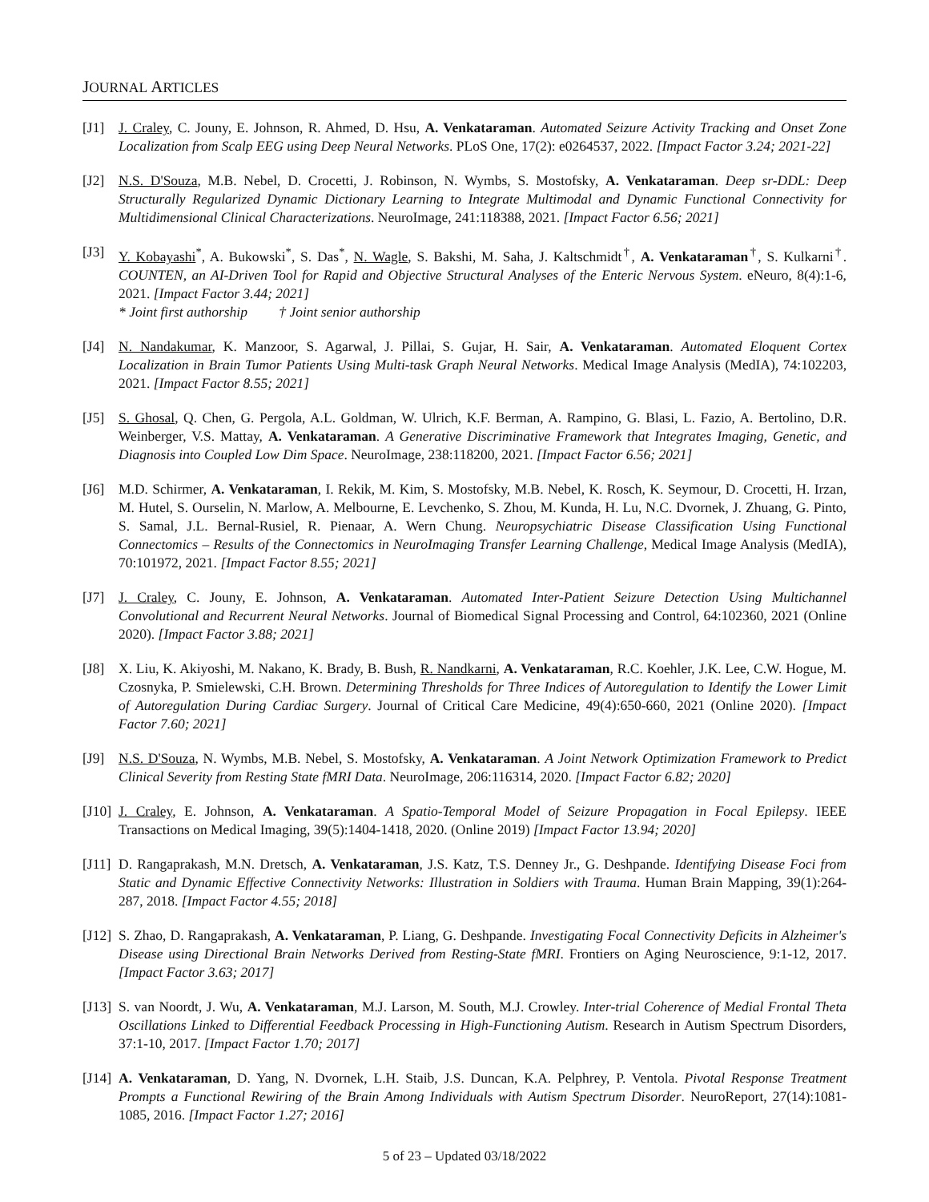JOURNAL ARTICLES
[J1] J. Craley, C. Jouny, E. Johnson, R. Ahmed, D. Hsu, A. Venkataraman. Automated Seizure Activity Tracking and Onset Zone Localization from Scalp EEG using Deep Neural Networks. PLoS One, 17(2): e0264537, 2022. [Impact Factor 3.24; 2021-22]
[J2] N.S. D'Souza, M.B. Nebel, D. Crocetti, J. Robinson, N. Wymbs, S. Mostofsky, A. Venkataraman. Deep sr-DDL: Deep Structurally Regularized Dynamic Dictionary Learning to Integrate Multimodal and Dynamic Functional Connectivity for Multidimensional Clinical Characterizations. NeuroImage, 241:118388, 2021. [Impact Factor 6.56; 2021]
[J3] Y. Kobayashi<sup>*</sup>, A. Bukowski<sup>*</sup>, S. Das<sup>*</sup>, N. Wagle, S. Bakshi, M. Saha, J. Kaltschmidt<sup>†</sup>, A. Venkataraman<sup>†</sup>, S. Kulkarni<sup>†</sup>. COUNTEN, an AI-Driven Tool for Rapid and Objective Structural Analyses of the Enteric Nervous System. eNeuro, 8(4):1-6, 2021. [Impact Factor 3.44; 2021]
* Joint first authorship † Joint senior authorship
[J4] N. Nandakumar, K. Manzoor, S. Agarwal, J. Pillai, S. Gujar, H. Sair, A. Venkataraman. Automated Eloquent Cortex Localization in Brain Tumor Patients Using Multi-task Graph Neural Networks. Medical Image Analysis (MedIA), 74:102203, 2021. [Impact Factor 8.55; 2021]
[J5] S. Ghosal, Q. Chen, G. Pergola, A.L. Goldman, W. Ulrich, K.F. Berman, A. Rampino, G. Blasi, L. Fazio, A. Bertolino, D.R. Weinberger, V.S. Mattay, A. Venkataraman. A Generative Discriminative Framework that Integrates Imaging, Genetic, and Diagnosis into Coupled Low Dim Space. NeuroImage, 238:118200, 2021. [Impact Factor 6.56; 2021]
[J6] M.D. Schirmer, A. Venkataraman, I. Rekik, M. Kim, S. Mostofsky, M.B. Nebel, K. Rosch, K. Seymour, D. Crocetti, H. Irzan, M. Hutel, S. Ourselin, N. Marlow, A. Melbourne, E. Levchenko, S. Zhou, M. Kunda, H. Lu, N.C. Dvornek, J. Zhuang, G. Pinto, S. Samal, J.L. Bernal-Rusiel, R. Pienaar, A. Wern Chung. Neuropsychiatric Disease Classification Using Functional Connectomics – Results of the Connectomics in NeuroImaging Transfer Learning Challenge, Medical Image Analysis (MedIA), 70:101972, 2021. [Impact Factor 8.55; 2021]
[J7] J. Craley, C. Jouny, E. Johnson, A. Venkataraman. Automated Inter-Patient Seizure Detection Using Multichannel Convolutional and Recurrent Neural Networks. Journal of Biomedical Signal Processing and Control, 64:102360, 2021 (Online 2020). [Impact Factor 3.88; 2021]
[J8] X. Liu, K. Akiyoshi, M. Nakano, K. Brady, B. Bush, R. Nandkarni, A. Venkataraman, R.C. Koehler, J.K. Lee, C.W. Hogue, M. Czosnyka, P. Smielewski, C.H. Brown. Determining Thresholds for Three Indices of Autoregulation to Identify the Lower Limit of Autoregulation During Cardiac Surgery. Journal of Critical Care Medicine, 49(4):650-660, 2021 (Online 2020). [Impact Factor 7.60; 2021]
[J9] N.S. D'Souza, N. Wymbs, M.B. Nebel, S. Mostofsky, A. Venkataraman. A Joint Network Optimization Framework to Predict Clinical Severity from Resting State fMRI Data. NeuroImage, 206:116314, 2020. [Impact Factor 6.82; 2020]
[J10]
J. Craley, E. Johnson, A. Venkataraman. A Spatio-Temporal Model of Seizure Propagation in Focal Epilepsy. IEEE Transactions on Medical Imaging, 39(5):1404-1418, 2020. (Online 2019) [Impact Factor 13.94; 2020]
[J11]
D. Rangaprakash, M.N. Dretsch, A. Venkataraman, J.S. Katz, T.S. Denney Jr., G. Deshpande. Identifying Disease Foci from Static and Dynamic Effective Connectivity Networks: Illustration in Soldiers with Trauma. Human Brain Mapping, 39(1):264-287, 2018. [Impact Factor 4.55; 2018]
[J12]
S. Zhao, D. Rangaprakash, A. Venkataraman, P. Liang, G. Deshpande. Investigating Focal Connectivity Deficits in Alzheimer's Disease using Directional Brain Networks Derived from Resting-State fMRI. Frontiers on Aging Neuroscience, 9:1-12, 2017. [Impact Factor 3.63; 2017]
[J13]
S. van Noordt, J. Wu, A. Venkataraman, M.J. Larson, M. South, M.J. Crowley. Inter-trial Coherence of Medial Frontal Theta Oscillations Linked to Differential Feedback Processing in High-Functioning Autism. Research in Autism Spectrum Disorders, 37:1-10, 2017. [Impact Factor 1.70; 2017]
[J14]
A. Venkataraman, D. Yang, N. Dvornek, L.H. Staib, J.S. Duncan, K.A. Pelphrey, P. Ventola. Pivotal Response Treatment Prompts a Functional Rewiring of the Brain Among Individuals with Autism Spectrum Disorder. NeuroReport, 27(14):1081-1085, 2016. [Impact Factor 1.27; 2016]
5 of 23 – Updated 03/18/2022